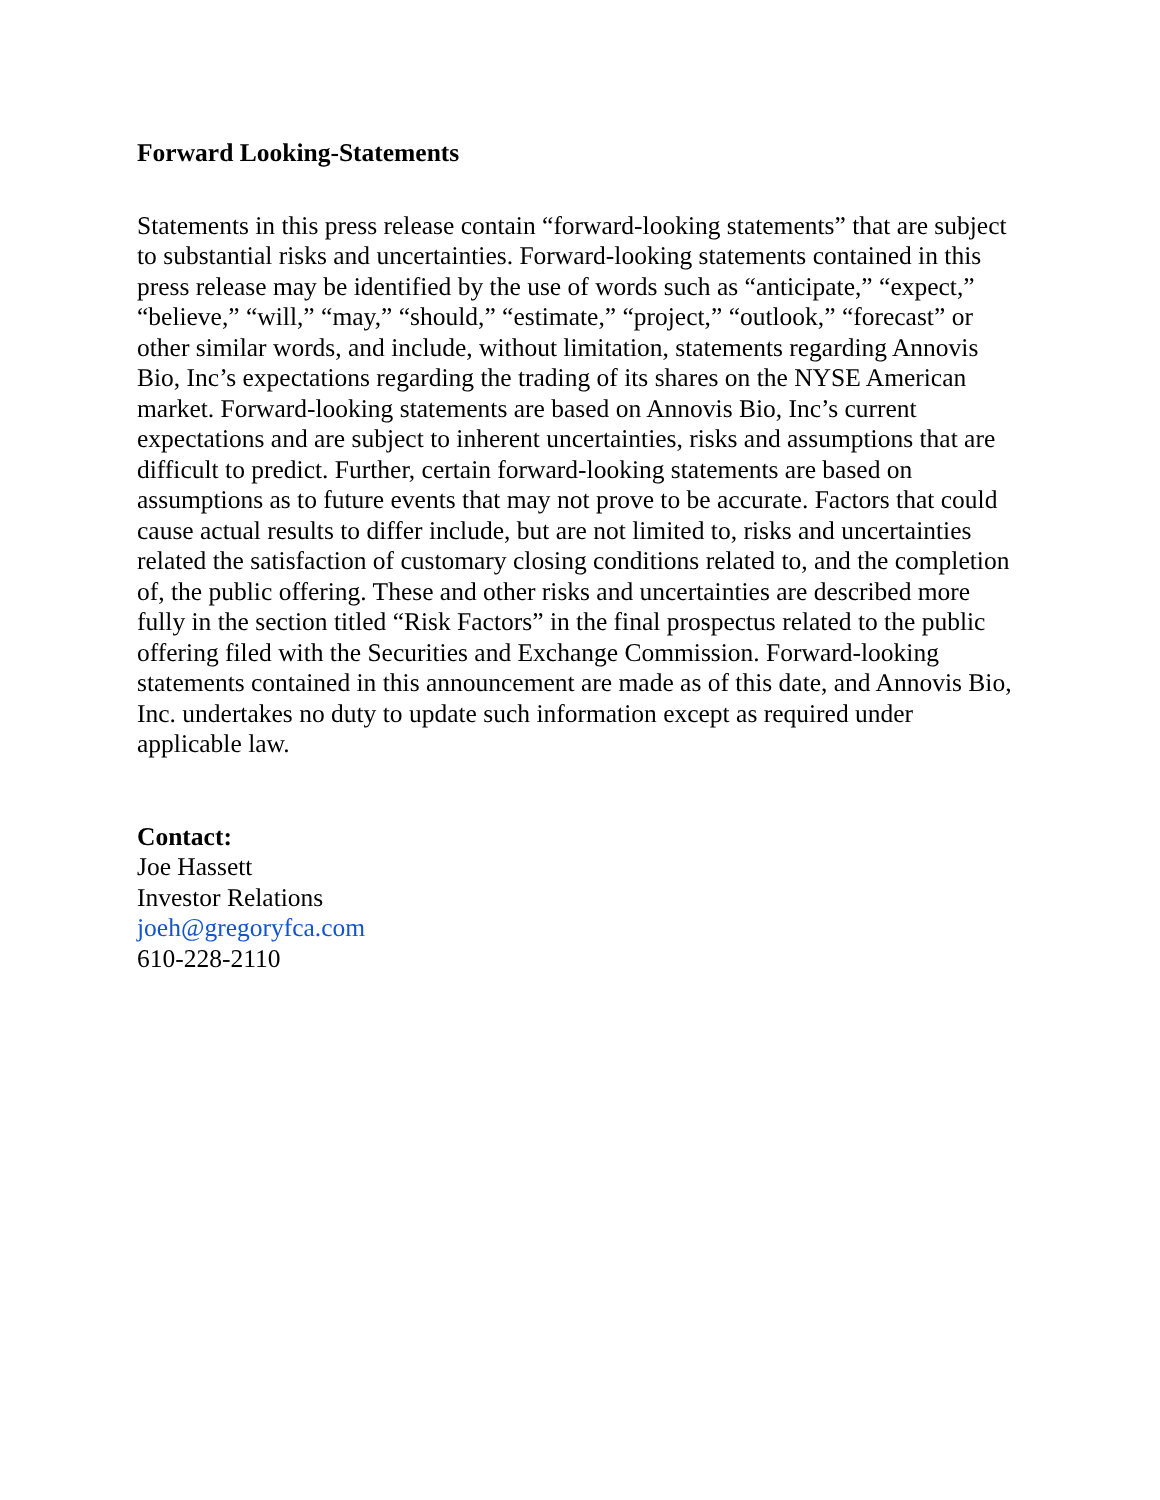Forward Looking-Statements
Statements in this press release contain “forward-looking statements” that are subject to substantial risks and uncertainties. Forward-looking statements contained in this press release may be identified by the use of words such as “anticipate,” “expect,” “believe,” “will,” “may,” “should,” “estimate,” “project,” “outlook,” “forecast” or other similar words, and include, without limitation, statements regarding Annovis Bio, Inc’s expectations regarding the trading of its shares on the NYSE American market. Forward-looking statements are based on Annovis Bio, Inc’s current expectations and are subject to inherent uncertainties, risks and assumptions that are difficult to predict. Further, certain forward-looking statements are based on assumptions as to future events that may not prove to be accurate. Factors that could cause actual results to differ include, but are not limited to, risks and uncertainties related the satisfaction of customary closing conditions related to, and the completion of, the public offering. These and other risks and uncertainties are described more fully in the section titled “Risk Factors” in the final prospectus related to the public offering filed with the Securities and Exchange Commission. Forward-looking statements contained in this announcement are made as of this date, and Annovis Bio, Inc. undertakes no duty to update such information except as required under applicable law.
Contact:
Joe Hassett
Investor Relations
joeh@gregoryfca.com
610-228-2110